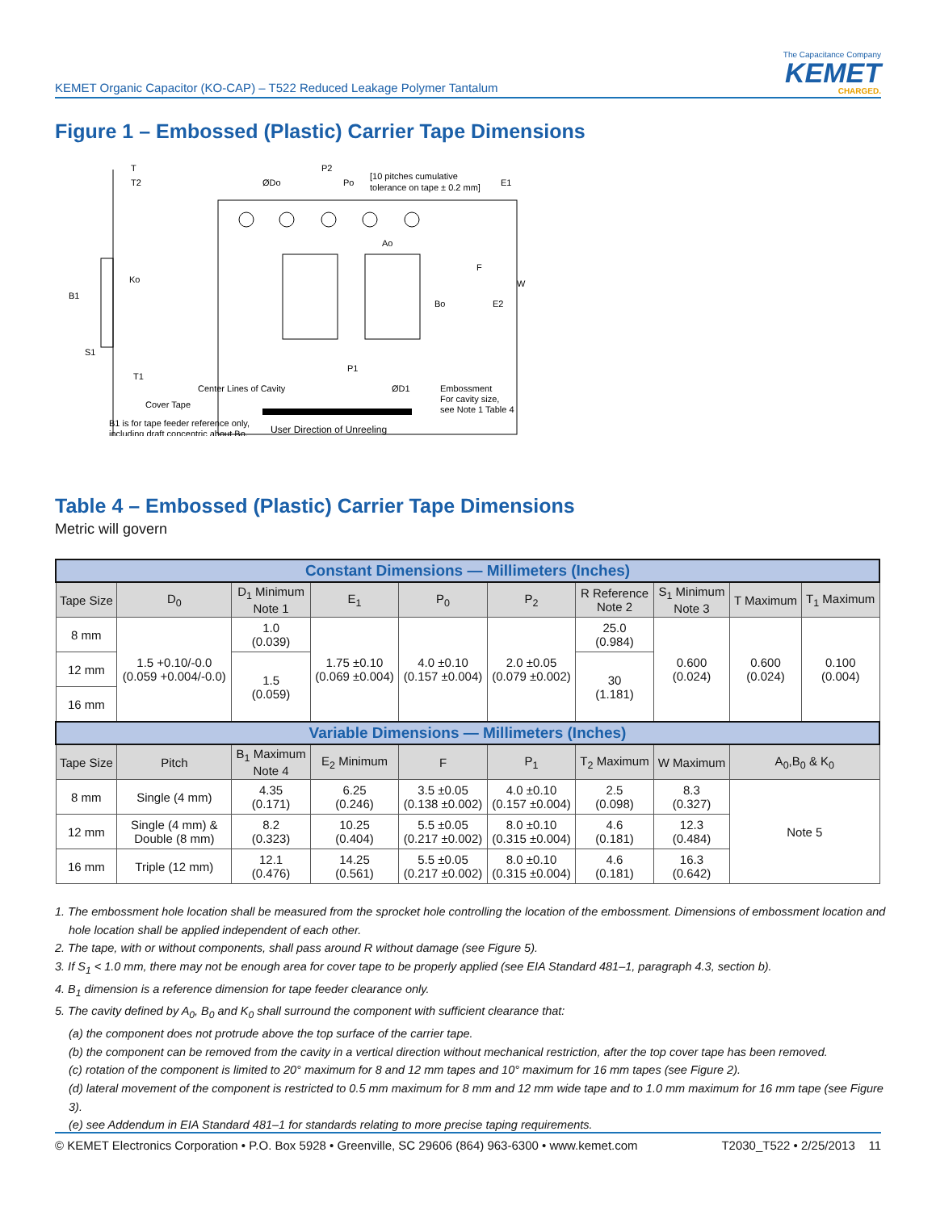KEMET Organic Capacitor (KO-CAP) – T522 Reduced Leakage Polymer Tantalum
The Capacitance Company
KEMET
CHARGED.
Figure 1 – Embossed (Plastic) Carrier Tape Dimensions
T
T2
Ko
B1
S1
T1
ØDo
P2
Po
[10 pitches cumulative
tolerance on tape ± 0.2 mm]
E1
Ao
Bo
F
E2
W
P1
Cover Tape
Center Lines of Cavity
ØD1
Embossment
For cavity size,
see Note 1 Table 4
B1 is for tape feeder reference only,
including draft concentric about Bo.
User Direction of Unreeling
Table 4 – Embossed (Plastic) Carrier Tape Dimensions
Metric will govern
| Constant Dimensions — Millimeters (Inches) | | | | | | | | | |
| --- | --- | --- | --- | --- | --- | --- | --- | --- | --- |
| Tape Size | D<sub>0</sub> | D<sub>1</sub> Minimum Note 1 | E<sub>1</sub> | P<sub>0</sub> | P<sub>2</sub> | R Reference Note 2 | S<sub>1</sub> Minimum Note 3 | T Maximum | T<sub>1</sub> Maximum |
| 8 mm | 1.5 +0.10/-0.0 (0.059 +0.004/-0.0) | 1.0 (0.039) | 1.75 ±0.10 (0.069 ±0.004) | 4.0 ±0.10 (0.157 ±0.004) | 2.0 ±0.05 (0.079 ±0.002) | 25.0 (0.984) | 0.600 (0.024) | 0.600 (0.024) | 0.100 (0.004) |
| 12 mm | | 1.5 (0.059) | | | | 30 (1.181) | | | |
| 16 mm | | | | | | | | | |
| Variable Dimensions — Millimeters (Inches) | | | | | | | | | |
| Tape Size | Pitch | B<sub>1</sub> Maximum Note 4 | E<sub>2</sub> Minimum | F | P<sub>1</sub> | T<sub>2</sub> Maximum | W Maximum | A<sub>0</sub>,B<sub>0</sub> & K<sub>0</sub> | |
| 8 mm | Single (4 mm) | 4.35 (0.171) | 6.25 (0.246) | 3.5 ±0.05 (0.138 ±0.002) | 4.0 ±0.10 (0.157 ±0.004) | 2.5 (0.098) | 8.3 (0.327) | Note 5 | |
| 12 mm | Single (4 mm) & Double (8 mm) | 8.2 (0.323) | 10.25 (0.404) | 5.5 ±0.05 (0.217 ±0.002) | 8.0 ±0.10 (0.315 ±0.004) | 4.6 (0.181) | 12.3 (0.484) | | |
| 16 mm | Triple (12 mm) | 12.1 (0.476) | 14.25 (0.561) | 5.5 ±0.05 (0.217 ±0.002) | 8.0 ±0.10 (0.315 ±0.004) | 4.6 (0.181) | 16.3 (0.642) | | |
1. The embossment hole location shall be measured from the sprocket hole controlling the location of the embossment. Dimensions of embossment location and hole location shall be applied independent of each other.
2. The tape, with or without components, shall pass around R without damage (see Figure 5).
3. If S<sub>1</sub> < 1.0 mm, there may not be enough area for cover tape to be properly applied (see EIA Standard 481–1, paragraph 4.3, section b).
4. B<sub>1</sub> dimension is a reference dimension for tape feeder clearance only.
5. The cavity defined by A<sub>0</sub>, B<sub>0</sub> and K<sub>0</sub> shall surround the component with sufficient clearance that:
(a) the component does not protrude above the top surface of the carrier tape.
(b) the component can be removed from the cavity in a vertical direction without mechanical restriction, after the top cover tape has been removed.
(c) rotation of the component is limited to 20° maximum for 8 and 12 mm tapes and 10° maximum for 16 mm tapes (see Figure 2).
(d) lateral movement of the component is restricted to 0.5 mm maximum for 8 mm and 12 mm wide tape and to 1.0 mm maximum for 16 mm tape (see Figure 3).
(e) see Addendum in EIA Standard 481–1 for standards relating to more precise taping requirements.
© KEMET Electronics Corporation • P.O. Box 5928 • Greenville, SC 29606 (864) 963-6300 • www.kemet.com T2030_T522 • 2/25/2013 11